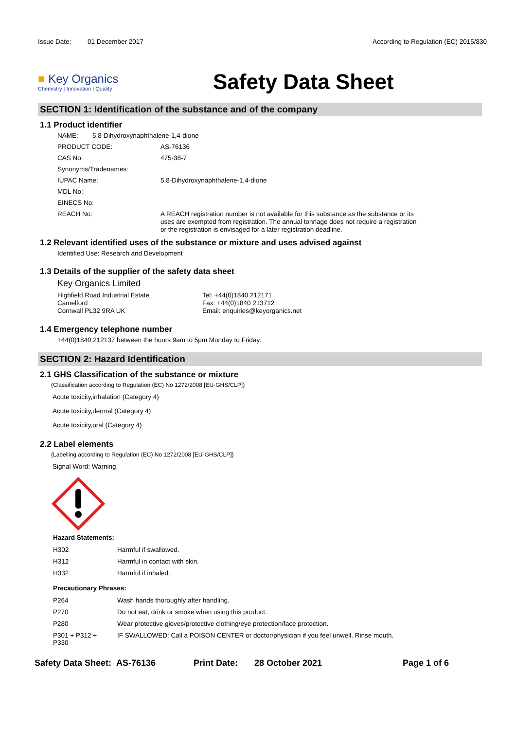Issue Date: 01 December 2017
According to Regulation (EC) 2015/830
■ Key Organics
Chemistry | Innovation | Quality
Safety Data Sheet
SECTION 1: Identification of the substance and of the company
1.1 Product identifier
NAME: 5,8-Dihydroxynaphthalene-1,4-dione
PRODUCT CODE: AS-76136
CAS No: 475-38-7
Synonyms/Tradenames:
IUPAC Name: 5,8-Dihydroxynaphthalene-1,4-dione
MDL No:
EINECS No:
REACH No:
A REACH registration number is not available for this substance as the substance or its uses are exempted from registration. The annual tonnage does not require a registration or the registration is envisaged for a later registration deadline.
1.2 Relevant identified uses of the substance or mixture and uses advised against
Identified Use: Research and Development
1.3 Details of the supplier of the safety data sheet
Key Organics Limited
Highfield Road Industrial Estate
Camelford
Cornwall PL32 9RA UK
Tel: +44(0)1840 212171
Fax: +44(0)1840 213712
Email: enquiries@keyorganics.net
1.4 Emergency telephone number
+44(0)1840 212137 between the hours 9am to 5pm Monday to Friday.
SECTION 2: Hazard Identification
2.1 GHS Classification of the substance or mixture
(Classification according to Regulation (EC) No 1272/2008 [EU-GHS/CLP])
Acute toxicity,inhalation (Category 4)
Acute toxicity,dermal (Category 4)
Acute toxicity,oral (Category 4)
2.2 Label elements
(Labelling according to Regulation (EC) No 1272/2008 [EU-GHS/CLP])
Signal Word: Warning
Hazard Statements:
H302 Harmful if swallowed.
H312 Harmful in contact with skin.
H332 Harmful if inhaled.
Precautionary Phrases:
P264 Wash hands thoroughly after handling.
P270 Do not eat, drink or smoke when using this product.
P280 Wear protective gloves/protective clothing/eye protection/face protection.
P301 + P312 +
P330
IF SWALLOWED: Call a POISON CENTER or doctor/physician if you feel unwell. Rinse mouth.
Safety Data Sheet: AS-76136 Print Date: 28 October 2021 Page 1 of 6